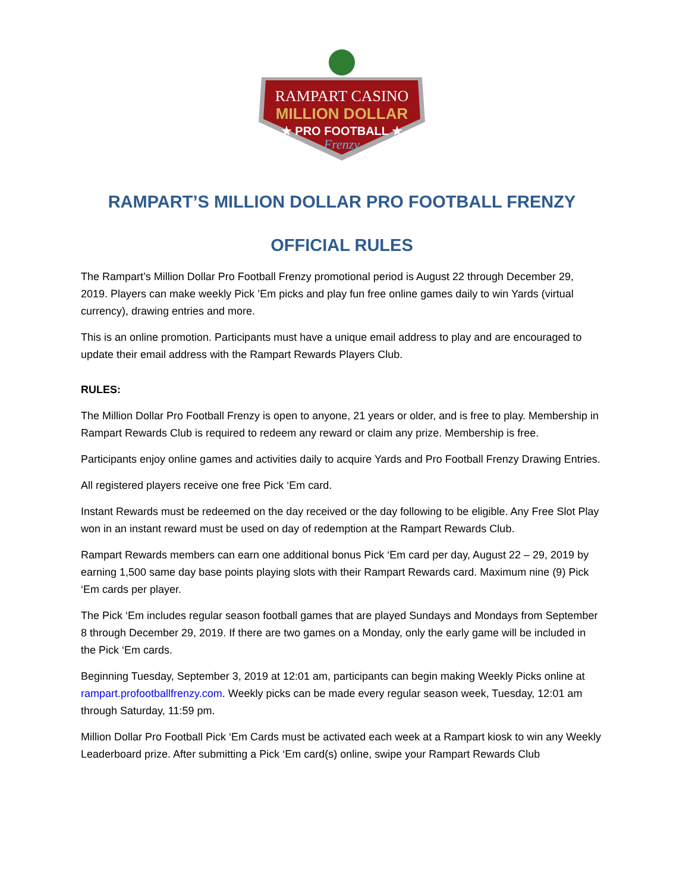RAMPART CASINO
MILLION DOLLAR
★ PRO FOOTBALL ★
Frenzy
RAMPART’S MILLION DOLLAR PRO FOOTBALL FRENZY
OFFICIAL RULES
The Rampart’s Million Dollar Pro Football Frenzy promotional period is August 22 through December 29, 2019. Players can make weekly Pick ’Em picks and play fun free online games daily to win Yards (virtual currency), drawing entries and more.
This is an online promotion. Participants must have a unique email address to play and are encouraged to update their email address with the Rampart Rewards Players Club.
RULES:
The Million Dollar Pro Football Frenzy is open to anyone, 21 years or older, and is free to play. Membership in Rampart Rewards Club is required to redeem any reward or claim any prize. Membership is free.
Participants enjoy online games and activities daily to acquire Yards and Pro Football Frenzy Drawing Entries.
All registered players receive one free Pick ‘Em card.
Instant Rewards must be redeemed on the day received or the day following to be eligible. Any Free Slot Play won in an instant reward must be used on day of redemption at the Rampart Rewards Club.
Rampart Rewards members can earn one additional bonus Pick ‘Em card per day, August 22 – 29, 2019 by earning 1,500 same day base points playing slots with their Rampart Rewards card. Maximum nine (9) Pick ‘Em cards per player.
The Pick ‘Em includes regular season football games that are played Sundays and Mondays from September 8 through December 29, 2019. If there are two games on a Monday, only the early game will be included in the Pick ‘Em cards.
Beginning Tuesday, September 3, 2019 at 12:01 am, participants can begin making Weekly Picks online at rampart.profootballfrenzy.com. Weekly picks can be made every regular season week, Tuesday, 12:01 am through Saturday, 11:59 pm.
Million Dollar Pro Football Pick ‘Em Cards must be activated each week at a Rampart kiosk to win any Weekly Leaderboard prize. After submitting a Pick ‘Em card(s) online, swipe your Rampart Rewards Club